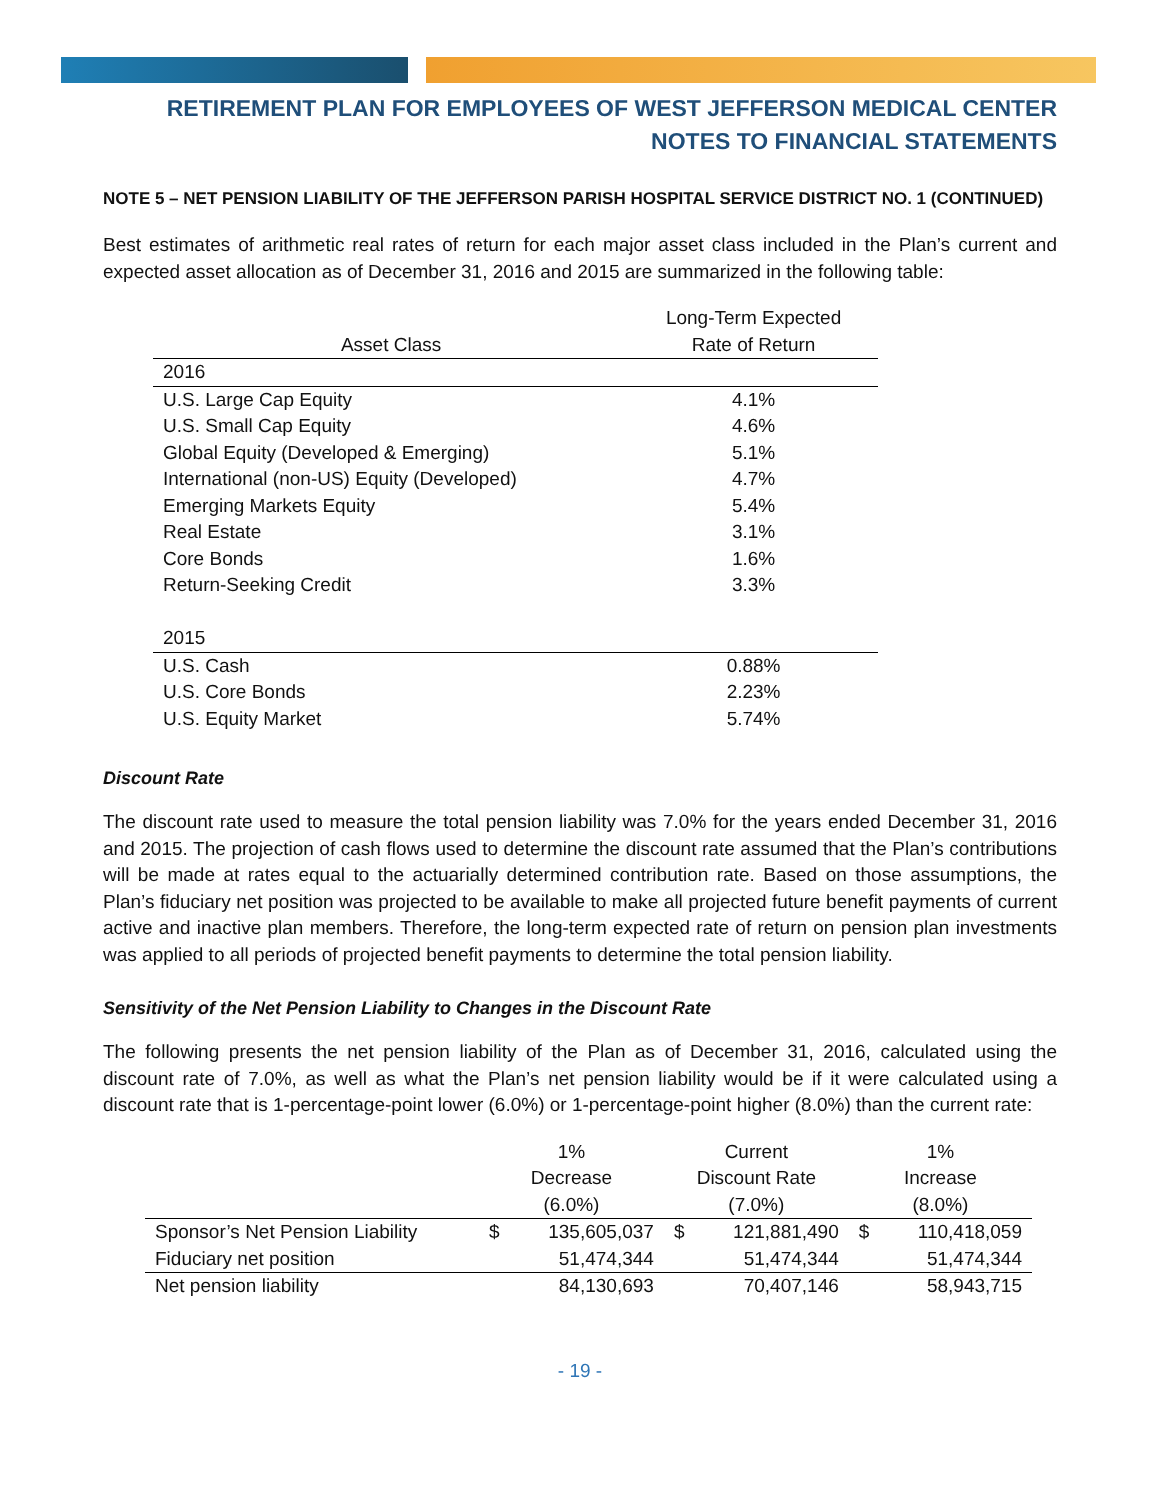RETIREMENT PLAN FOR EMPLOYEES OF WEST JEFFERSON MEDICAL CENTER
NOTES TO FINANCIAL STATEMENTS
NOTE 5 – NET PENSION LIABILITY OF THE JEFFERSON PARISH HOSPITAL SERVICE DISTRICT NO. 1 (CONTINUED)
Best estimates of arithmetic real rates of return for each major asset class included in the Plan’s current and expected asset allocation as of December 31, 2016 and 2015 are summarized in the following table:
| | Long-Term Expected |
| --- | --- |
| Asset Class | Rate of Return |
| 2016 | |
| U.S. Large Cap Equity | 4.1% |
| U.S. Small Cap Equity | 4.6% |
| Global Equity (Developed & Emerging) | 5.1% |
| International (non-US) Equity (Developed) | 4.7% |
| Emerging Markets Equity | 5.4% |
| Real Estate | 3.1% |
| Core Bonds | 1.6% |
| Return-Seeking Credit | 3.3% |
| 2015 | |
| U.S. Cash | 0.88% |
| U.S. Core Bonds | 2.23% |
| U.S. Equity Market | 5.74% |
Discount Rate
The discount rate used to measure the total pension liability was 7.0% for the years ended December 31, 2016 and 2015. The projection of cash flows used to determine the discount rate assumed that the Plan’s contributions will be made at rates equal to the actuarially determined contribution rate. Based on those assumptions, the Plan’s fiduciary net position was projected to be available to make all projected future benefit payments of current active and inactive plan members. Therefore, the long-term expected rate of return on pension plan investments was applied to all periods of projected benefit payments to determine the total pension liability.
Sensitivity of the Net Pension Liability to Changes in the Discount Rate
The following presents the net pension liability of the Plan as of December 31, 2016, calculated using the discount rate of 7.0%, as well as what the Plan’s net pension liability would be if it were calculated using a discount rate that is 1-percentage-point lower (6.0%) or 1-percentage-point higher (8.0%) than the current rate:
| | 1% Decrease (6.0%) | | Current Discount Rate (7.0%) | | 1% Increase (8.0%) | |
| --- | --- | --- | --- | --- | --- | --- |
| Sponsor’s Net Pension Liability | $ | 135,605,037 | $ | 121,881,490 | $ | 110,418,059 |
| Fiduciary net position | | 51,474,344 | | 51,474,344 | | 51,474,344 |
| Net pension liability | | 84,130,693 | | 70,407,146 | | 58,943,715 |
- 19 -